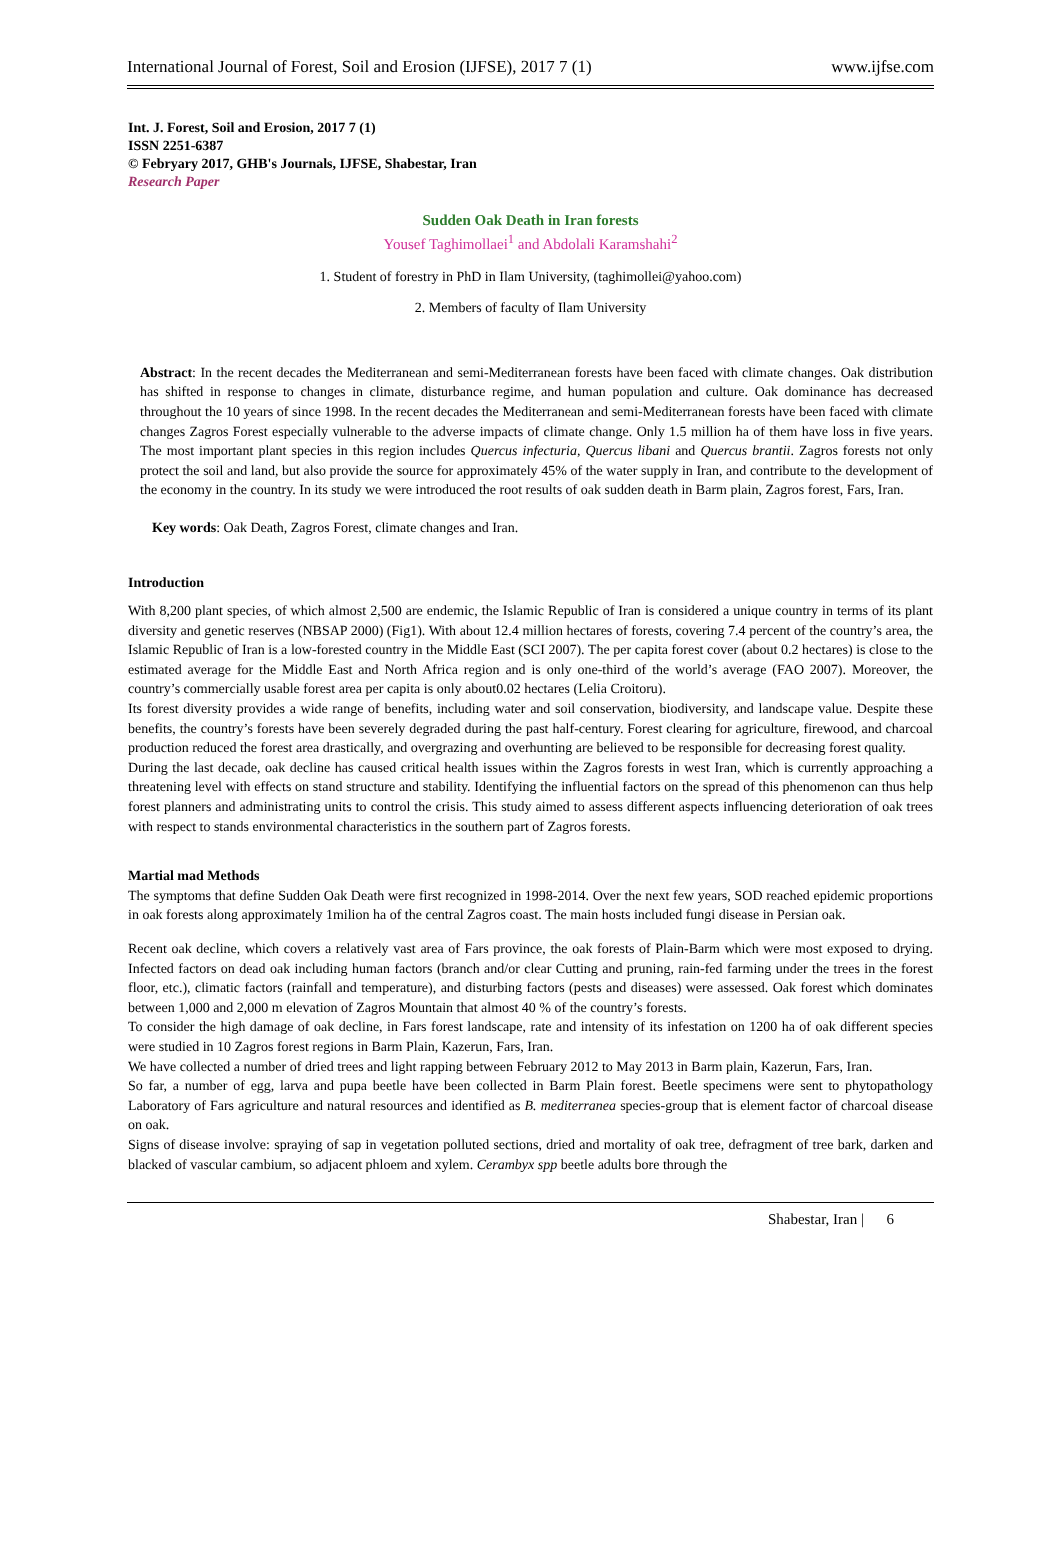International Journal of Forest, Soil and Erosion (IJFSE), 2017 7 (1) www.ijfse.com
Int. J. Forest, Soil and Erosion, 2017 7 (1)
ISSN 2251-6387
© Febryary 2017, GHB's Journals, IJFSE, Shabestar, Iran
Research Paper
Sudden Oak Death in Iran forests
Yousef Taghimollaei<sup>1</sup> and Abdolali Karamshahi<sup>2</sup>
1. Student of forestry in PhD in Ilam University, (taghimollei@yahoo.com)
2. Members of faculty of Ilam University
Abstract: In the recent decades the Mediterranean and semi-Mediterranean forests have been faced with climate changes. Oak distribution has shifted in response to changes in climate, disturbance regime, and human population and culture. Oak dominance has decreased throughout the 10 years of since 1998. In the recent decades the Mediterranean and semi-Mediterranean forests have been faced with climate changes Zagros Forest especially vulnerable to the adverse impacts of climate change. Only 1.5 million ha of them have loss in five years. The most important plant species in this region includes Quercus infecturia, Quercus libani and Quercus brantii. Zagros forests not only protect the soil and land, but also provide the source for approximately 45% of the water supply in Iran, and contribute to the development of the economy in the country. In its study we were introduced the root results of oak sudden death in Barm plain, Zagros forest, Fars, Iran.
Key words: Oak Death, Zagros Forest, climate changes and Iran.
Introduction
With 8,200 plant species, of which almost 2,500 are endemic, the Islamic Republic of Iran is considered a unique country in terms of its plant diversity and genetic reserves (NBSAP 2000) (Fig1). With about 12.4 million hectares of forests, covering 7.4 percent of the country’s area, the Islamic Republic of Iran is a low-forested country in the Middle East (SCI 2007). The per capita forest cover (about 0.2 hectares) is close to the estimated average for the Middle East and North Africa region and is only one-third of the world’s average (FAO 2007). Moreover, the country’s commercially usable forest area per capita is only about0.02 hectares (Lelia Croitoru).
Its forest diversity provides a wide range of benefits, including water and soil conservation, biodiversity, and landscape value. Despite these benefits, the country’s forests have been severely degraded during the past half-century. Forest clearing for agriculture, firewood, and charcoal production reduced the forest area drastically, and overgrazing and overhunting are believed to be responsible for decreasing forest quality.
During the last decade, oak decline has caused critical health issues within the Zagros forests in west Iran, which is currently approaching a threatening level with effects on stand structure and stability. Identifying the influential factors on the spread of this phenomenon can thus help forest planners and administrating units to control the crisis. This study aimed to assess different aspects influencing deterioration of oak trees with respect to stands environmental characteristics in the southern part of Zagros forests.
Martial mad Methods
The symptoms that define Sudden Oak Death were first recognized in 1998-2014. Over the next few years, SOD reached epidemic proportions in oak forests along approximately 1milion ha of the central Zagros coast. The main hosts included fungi disease in Persian oak.
Recent oak decline, which covers a relatively vast area of Fars province, the oak forests of Plain-Barm which were most exposed to drying. Infected factors on dead oak including human factors (branch and/or clear Cutting and pruning, rain-fed farming under the trees in the forest floor, etc.), climatic factors (rainfall and temperature), and disturbing factors (pests and diseases) were assessed. Oak forest which dominates between 1,000 and 2,000 m elevation of Zagros Mountain that almost 40 % of the country’s forests.
To consider the high damage of oak decline, in Fars forest landscape, rate and intensity of its infestation on 1200 ha of oak different species were studied in 10 Zagros forest regions in Barm Plain, Kazerun, Fars, Iran.
We have collected a number of dried trees and light rapping between February 2012 to May 2013 in Barm plain, Kazerun, Fars, Iran.
So far, a number of egg, larva and pupa beetle have been collected in Barm Plain forest. Beetle specimens were sent to phytopathology Laboratory of Fars agriculture and natural resources and identified as B. mediterranea species-group that is element factor of charcoal disease on oak.
Signs of disease involve: spraying of sap in vegetation polluted sections, dried and mortality of oak tree, defragment of tree bark, darken and blacked of vascular cambium, so adjacent phloem and xylem. Cerambyx spp beetle adults bore through the
Shabestar, Iran | 6